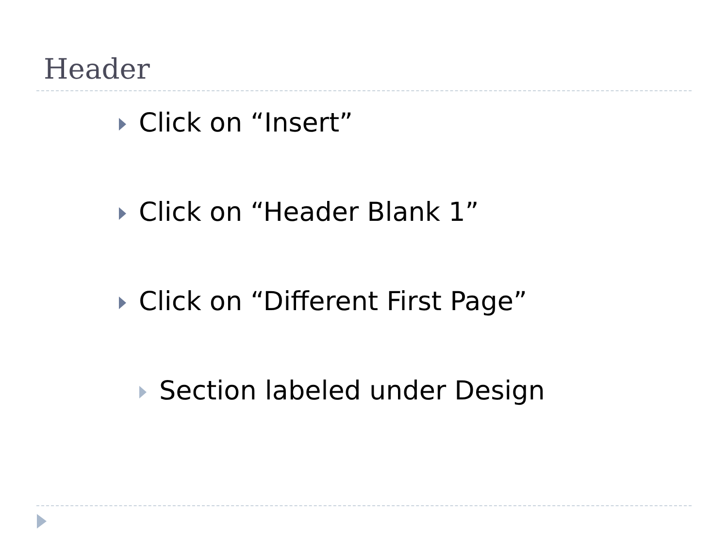Header
Click on “Insert”
Click on “Header Blank 1”
Click on “Different First Page”
Section labeled under Design